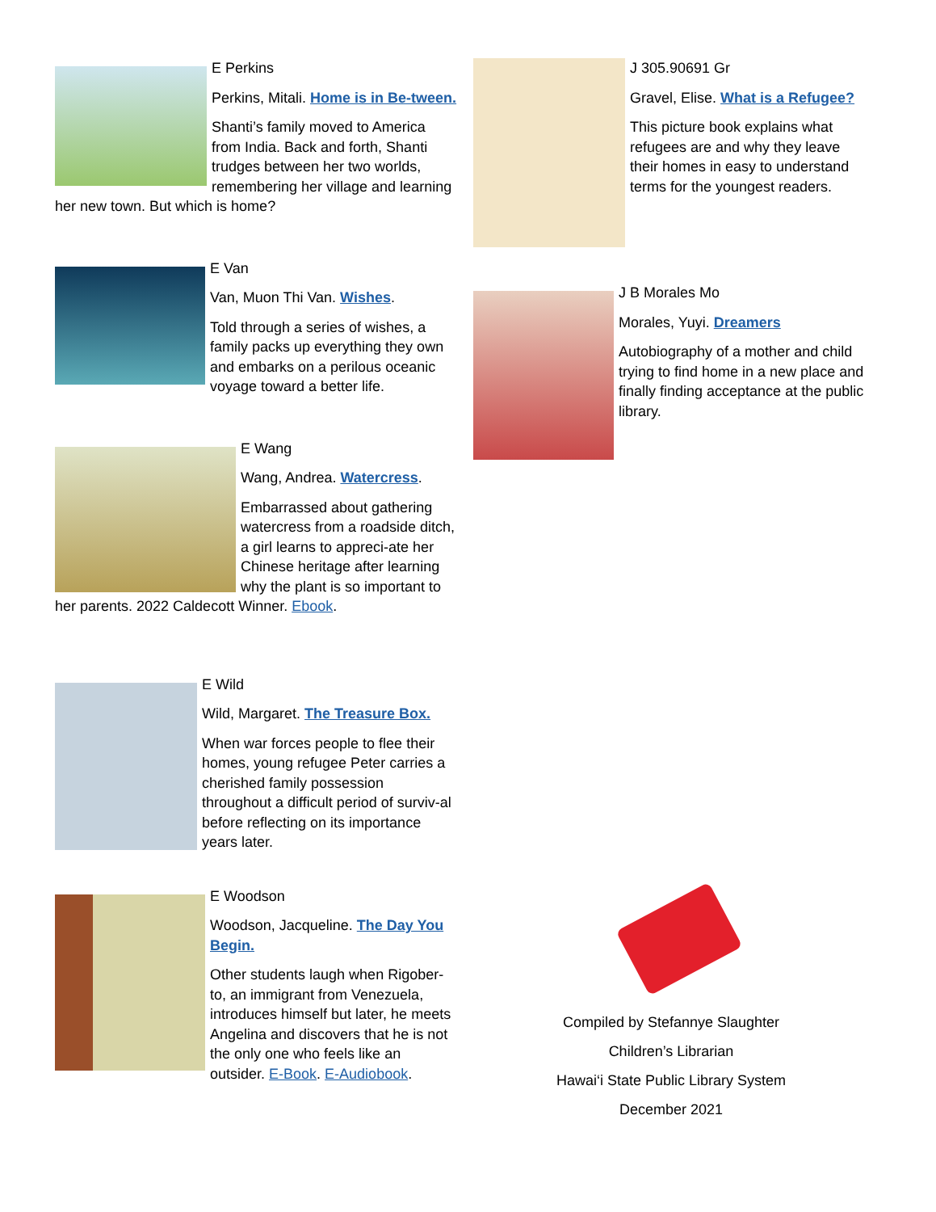E Perkins
Perkins, Mitali. Home is in Be-tween.
Shanti’s family moved to America from India. Back and forth, Shanti trudges between her two worlds, remembering her village and learning her new town. But which is home?
E Van
Van, Muon Thi Van. Wishes.
Told through a series of wishes, a family packs up everything they own and embarks on a perilous oceanic voyage toward a better life.
E Wang
Wang, Andrea. Watercress.
Embarrassed about gathering watercress from a roadside ditch, a girl learns to appreci-ate her Chinese heritage after learning why the plant is so important to her parents. 2022 Caldecott Winner. Ebook.
E Wild
Wild, Margaret. The Treasure Box.
When war forces people to flee their homes, young refugee Peter carries a cherished family possession throughout a difficult period of surviv-al before reflecting on its importance years later.
E Woodson
Woodson, Jacqueline. The Day You Begin.
Other students laugh when Rigober-to, an immigrant from Venezuela, introduces himself but later, he meets Angelina and discovers that he is not the only one who feels like an outsider. E-Book. E-Audiobook.
J 305.90691 Gr
Gravel, Elise. What is a Refugee?
This picture book explains what refugees are and why they leave their homes in easy to understand terms for the youngest readers.
J B Morales Mo
Morales, Yuyi. Dreamers
Autobiography of a mother and child trying to find home in a new place and finally finding acceptance at the public library.
Compiled by Stefannye Slaughter
Children’s Librarian
Hawai‘i State Public Library System
December 2021